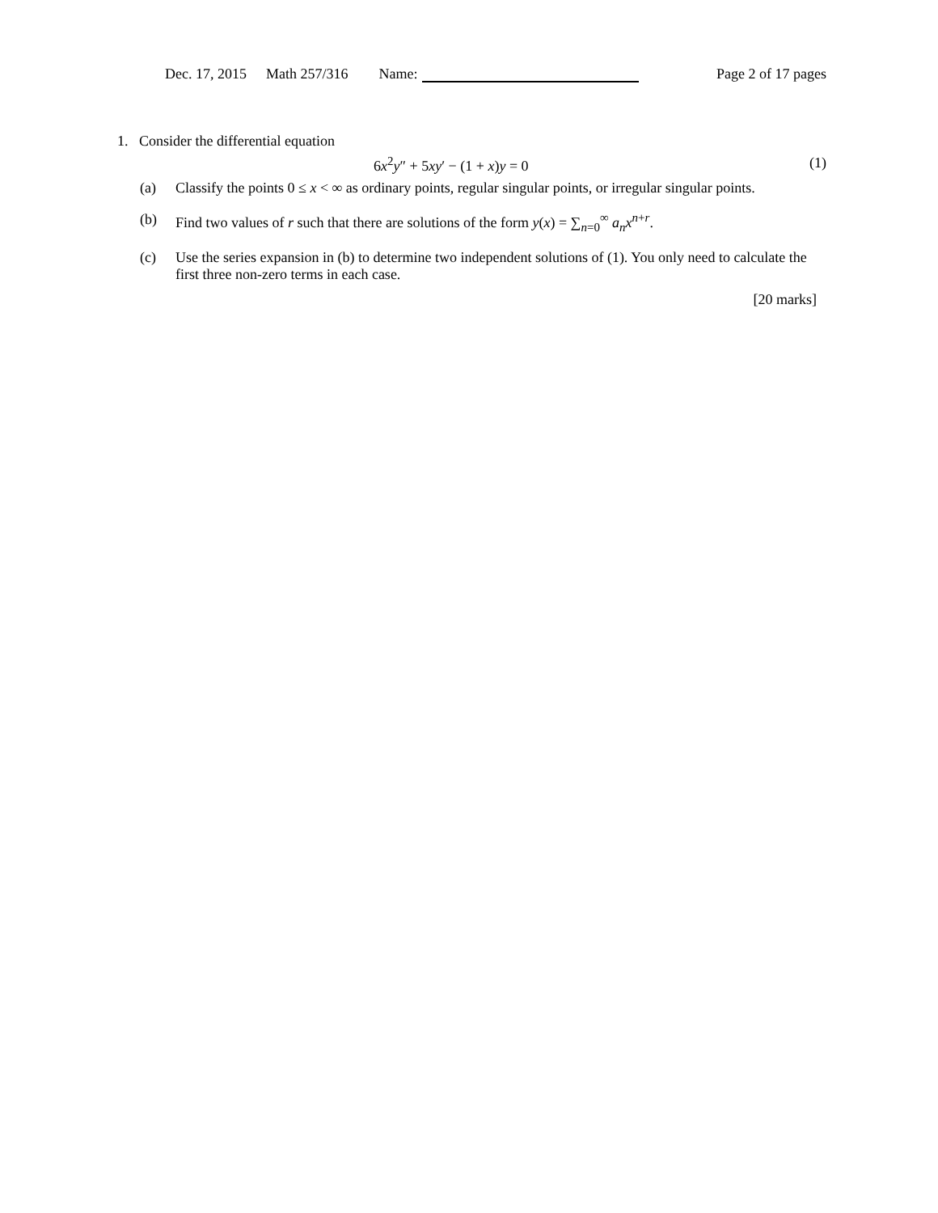Dec. 17, 2015 Math 257/316 Name: Page 2 of 17 pages
1. Consider the differential equation
6x<sup>2</sup>y″ + 5xy′ − (1 + x)y = 0 (1)
(a) Classify the points 0 ≤ x < ∞ as ordinary points, regular singular points, or irregular singular points.
(b) Find two values of r such that there are solutions of the form y(x) = ∑<sub>n=0</sub><sup>∞</sup> a<sub>n</sub>x<sup>n+r</sup>.
(c) Use the series expansion in (b) to determine two independent solutions of (1). You only need to calculate the first three non-zero terms in each case.
[20 marks]